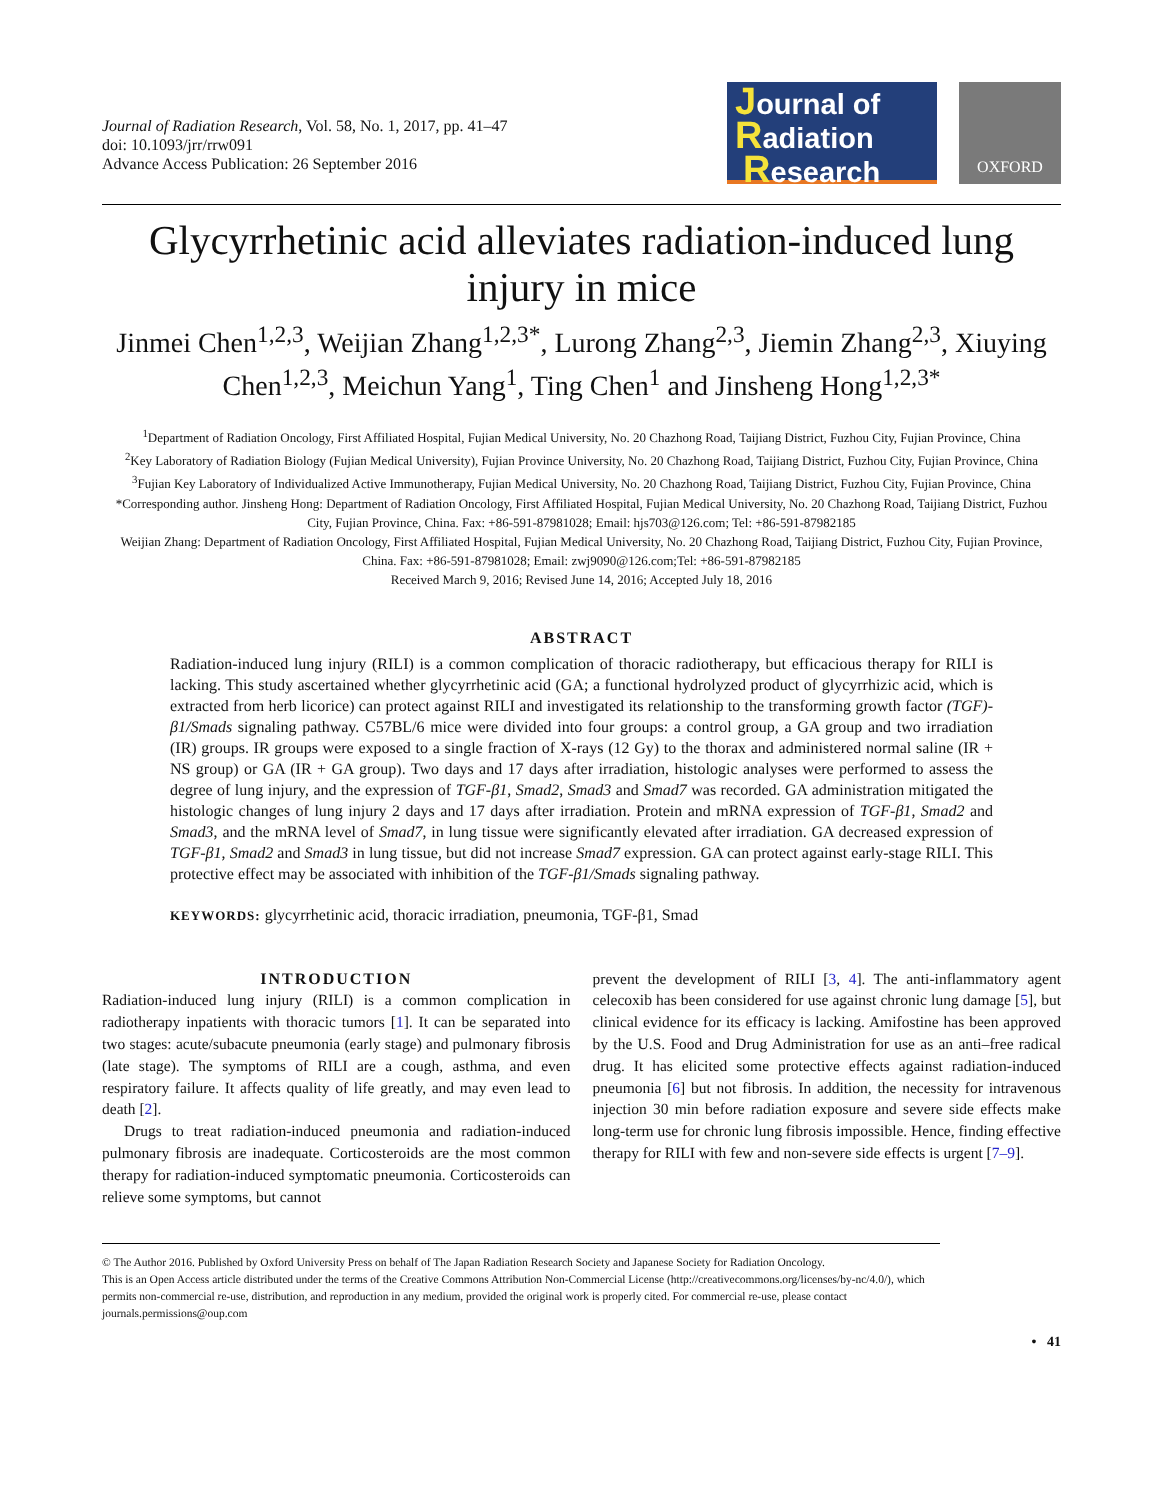Journal of Radiation Research, Vol. 58, No. 1, 2017, pp. 41–47
doi: 10.1093/jrr/rrw091
Advance Access Publication: 26 September 2016
Journal of
Radiation
Research
OXFORD
Glycyrrhetinic acid alleviates radiation-induced lung injury in mice
Jinmei Chen<sup>1,2,3</sup>, Weijian Zhang<sup>1,2,3*</sup>, Lurong Zhang<sup>2,3</sup>, Jiemin Zhang<sup>2,3</sup>, Xiuying Chen<sup>1,2,3</sup>, Meichun Yang<sup>1</sup>, Ting Chen<sup>1</sup> and Jinsheng Hong<sup>1,2,3*</sup>
<sup>1</sup> Department of Radiation Oncology, First Affiliated Hospital, Fujian Medical University, No. 20 Chazhong Road, Taijiang District, Fuzhou City, Fujian Province, China
<sup>2</sup> Key Laboratory of Radiation Biology (Fujian Medical University), Fujian Province University, No. 20 Chazhong Road, Taijiang District, Fuzhou City, Fujian Province, China
<sup>3</sup> Fujian Key Laboratory of Individualized Active Immunotherapy, Fujian Medical University, No. 20 Chazhong Road, Taijiang District, Fuzhou City, Fujian Province, China
*Corresponding author. Jinsheng Hong: Department of Radiation Oncology, First Affiliated Hospital, Fujian Medical University, No. 20 Chazhong Road, Taijiang District, Fuzhou City, Fujian Province, China. Fax: +86-591-87981028; Email: hjs703@126.com; Tel: +86-591-87982185
Weijian Zhang: Department of Radiation Oncology, First Affiliated Hospital, Fujian Medical University, No. 20 Chazhong Road, Taijiang District, Fuzhou City, Fujian Province, China. Fax: +86-591-87981028; Email: zwj9090@126.com;Tel: +86-591-87982185
Received March 9, 2016; Revised June 14, 2016; Accepted July 18, 2016
ABSTRACT
Radiation-induced lung injury (RILI) is a common complication of thoracic radiotherapy, but efficacious therapy for RILI is lacking. This study ascertained whether glycyrrhetinic acid (GA; a functional hydrolyzed product of glycyrrhizic acid, which is extracted from herb licorice) can protect against RILI and investigated its relationship to the transforming growth factor (TGF)-β1/Smads signaling pathway. C57BL/6 mice were divided into four groups: a control group, a GA group and two irradiation (IR) groups. IR groups were exposed to a single fraction of X-rays (12 Gy) to the thorax and administered normal saline (IR + NS group) or GA (IR + GA group). Two days and 17 days after irradiation, histologic analyses were performed to assess the degree of lung injury, and the expression of TGF-β1, Smad2, Smad3 and Smad7 was recorded. GA administration mitigated the histologic changes of lung injury 2 days and 17 days after irradiation. Protein and mRNA expression of TGF-β1, Smad2 and Smad3, and the mRNA level of Smad7, in lung tissue were significantly elevated after irradiation. GA decreased expression of TGF-β1, Smad2 and Smad3 in lung tissue, but did not increase Smad7 expression. GA can protect against early-stage RILI. This protective effect may be associated with inhibition of the TGF-β1/Smads signaling pathway.
KEYWORDS: glycyrrhetinic acid, thoracic irradiation, pneumonia, TGF-β1, Smad
INTRODUCTION
Radiation-induced lung injury (RILI) is a common complication in radiotherapy inpatients with thoracic tumors [1]. It can be separated into two stages: acute/subacute pneumonia (early stage) and pulmonary fibrosis (late stage). The symptoms of RILI are a cough, asthma, and even respiratory failure. It affects quality of life greatly, and may even lead to death [2].
Drugs to treat radiation-induced pneumonia and radiation-induced pulmonary fibrosis are inadequate. Corticosteroids are the most common therapy for radiation-induced symptomatic pneumonia. Corticosteroids can relieve some symptoms, but cannot
prevent the development of RILI [3, 4]. The anti-inflammatory agent celecoxib has been considered for use against chronic lung damage [5], but clinical evidence for its efficacy is lacking. Amifostine has been approved by the U.S. Food and Drug Administration for use as an anti–free radical drug. It has elicited some protective effects against radiation-induced pneumonia [6] but not fibrosis. In addition, the necessity for intravenous injection 30 min before radiation exposure and severe side effects make long-term use for chronic lung fibrosis impossible. Hence, finding effective therapy for RILI with few and non-severe side effects is urgent [7–9].
© The Author 2016. Published by Oxford University Press on behalf of The Japan Radiation Research Society and Japanese Society for Radiation Oncology.
This is an Open Access article distributed under the terms of the Creative Commons Attribution Non-Commercial License (http://creativecommons.org/licenses/by-nc/4.0/), which permits non-commercial re-use, distribution, and reproduction in any medium, provided the original work is properly cited. For commercial re-use, please contact journals.permissions@oup.com
• 41